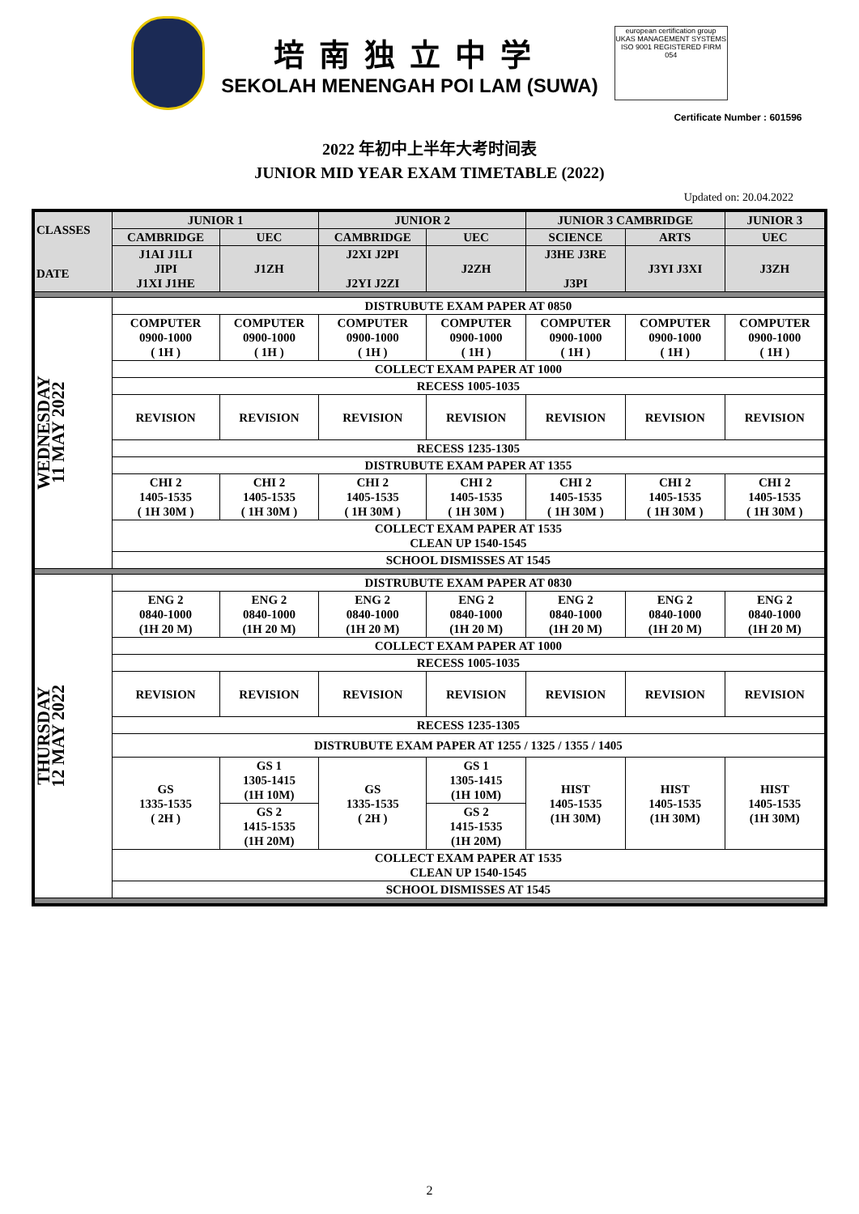培南独立中学
SEKOLAH MENENGAH POI LAM (SUWA)
european certification group
UKAS MANAGEMENT SYSTEMS
ISO 9001 REGISTERED FIRM 054
Certificate Number : 601596
2022 年初中上半年大考时间表
JUNIOR MID YEAR EXAM TIMETABLE (2022)
Updated on: 20.04.2022
| CLASSES DATE | JUNIOR 1 | | JUNIOR 2 | | JUNIOR 3 CAMBRIDGE | | JUNIOR 3 |
| | CAMBRIDGE | UEC | CAMBRIDGE | UEC | SCIENCE | ARTS | UEC |
| | J1AI J1LI JIPI J1XI J1HE | J1ZH | J2XI J2PI J2YI J2ZI | J2ZH | J3HE J3RE J3PI | J3YI J3XI | J3ZH |
| WEDNESDAY 11 MAY 2022 | DISTRUBUTE EXAM PAPER AT 0850 | | | | | | |
| | COMPUTER 0900-1000 ( 1H ) | COMPUTER 0900-1000 ( 1H ) | COMPUTER 0900-1000 ( 1H ) | COMPUTER 0900-1000 ( 1H ) | COMPUTER 0900-1000 ( 1H ) | COMPUTER 0900-1000 ( 1H ) | COMPUTER 0900-1000 ( 1H ) |
| | COLLECT EXAM PAPER AT 1000 | | | | | | |
| | RECESS 1005-1035 | | | | | | |
| | REVISION | REVISION | REVISION | REVISION | REVISION | REVISION | REVISION |
| | RECESS 1235-1305 | | | | | | |
| | DISTRUBUTE EXAM PAPER AT 1355 | | | | | | |
| | CHI 2 1405-1535 ( 1H 30M ) | CHI 2 1405-1535 ( 1H 30M ) | CHI 2 1405-1535 ( 1H 30M ) | CHI 2 1405-1535 ( 1H 30M ) | CHI 2 1405-1535 ( 1H 30M ) | CHI 2 1405-1535 ( 1H 30M ) | CHI 2 1405-1535 ( 1H 30M ) |
| | COLLECT EXAM PAPER AT 1535 CLEAN UP 1540-1545 | | | | | | |
| | SCHOOL DISMISSES AT 1545 | | | | | | |
| THURSDAY 12 MAY 2022 | DISTRUBUTE EXAM PAPER AT 0830 | | | | | | |
| | ENG 2 0840-1000 (1H 20 M) | ENG 2 0840-1000 (1H 20 M) | ENG 2 0840-1000 (1H 20 M) | ENG 2 0840-1000 (1H 20 M) | ENG 2 0840-1000 (1H 20 M) | ENG 2 0840-1000 (1H 20 M) | ENG 2 0840-1000 (1H 20 M) |
| | COLLECT EXAM PAPER AT 1000 | | | | | | |
| | RECESS 1005-1035 | | | | | | |
| | REVISION | REVISION | REVISION | REVISION | REVISION | REVISION | REVISION |
| | RECESS 1235-1305 | | | | | | |
| | DISTRUBUTE EXAM PAPER AT 1255 / 1325 / 1355 / 1405 | | | | | | |
| | GS 1335-1535 ( 2H ) | GS 1 1305-1415 (1H 10M) | GS 1335-1535 ( 2H ) | GS 1 1305-1415 (1H 10M) | HIST 1405-1535 (1H 30M) | HIST 1405-1535 (1H 30M) | HIST 1405-1535 (1H 30M) |
| | | GS 2 1415-1535 (1H 20M) | | GS 2 1415-1535 (1H 20M) | | | |
| | COLLECT EXAM PAPER AT 1535 CLEAN UP 1540-1545 | | | | | | |
| | SCHOOL DISMISSES AT 1545 | | | | | | |
2